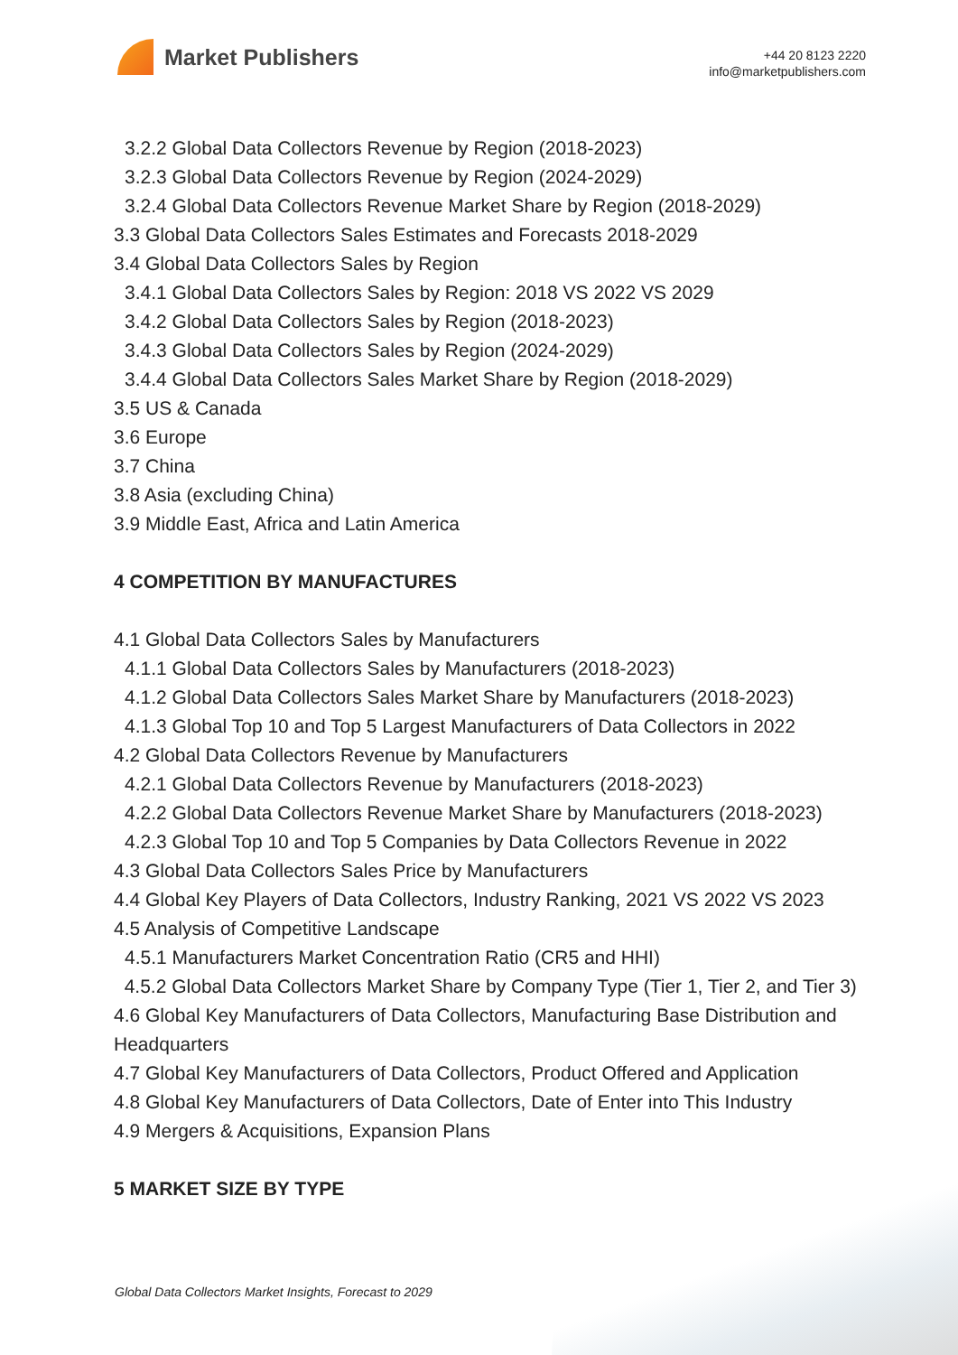Market Publishers
+44 20 8123 2220
info@marketpublishers.com
3.2.2 Global Data Collectors Revenue by Region (2018-2023)
3.2.3 Global Data Collectors Revenue by Region (2024-2029)
3.2.4 Global Data Collectors Revenue Market Share by Region (2018-2029)
3.3 Global Data Collectors Sales Estimates and Forecasts 2018-2029
3.4 Global Data Collectors Sales by Region
3.4.1 Global Data Collectors Sales by Region: 2018 VS 2022 VS 2029
3.4.2 Global Data Collectors Sales by Region (2018-2023)
3.4.3 Global Data Collectors Sales by Region (2024-2029)
3.4.4 Global Data Collectors Sales Market Share by Region (2018-2029)
3.5 US & Canada
3.6 Europe
3.7 China
3.8 Asia (excluding China)
3.9 Middle East, Africa and Latin America
4 COMPETITION BY MANUFACTURES
4.1 Global Data Collectors Sales by Manufacturers
4.1.1 Global Data Collectors Sales by Manufacturers (2018-2023)
4.1.2 Global Data Collectors Sales Market Share by Manufacturers (2018-2023)
4.1.3 Global Top 10 and Top 5 Largest Manufacturers of Data Collectors in 2022
4.2 Global Data Collectors Revenue by Manufacturers
4.2.1 Global Data Collectors Revenue by Manufacturers (2018-2023)
4.2.2 Global Data Collectors Revenue Market Share by Manufacturers (2018-2023)
4.2.3 Global Top 10 and Top 5 Companies by Data Collectors Revenue in 2022
4.3 Global Data Collectors Sales Price by Manufacturers
4.4 Global Key Players of Data Collectors, Industry Ranking, 2021 VS 2022 VS 2023
4.5 Analysis of Competitive Landscape
4.5.1 Manufacturers Market Concentration Ratio (CR5 and HHI)
4.5.2 Global Data Collectors Market Share by Company Type (Tier 1, Tier 2, and Tier 3)
4.6 Global Key Manufacturers of Data Collectors, Manufacturing Base Distribution and Headquarters
4.7 Global Key Manufacturers of Data Collectors, Product Offered and Application
4.8 Global Key Manufacturers of Data Collectors, Date of Enter into This Industry
4.9 Mergers & Acquisitions, Expansion Plans
5 MARKET SIZE BY TYPE
Global Data Collectors Market Insights, Forecast to 2029